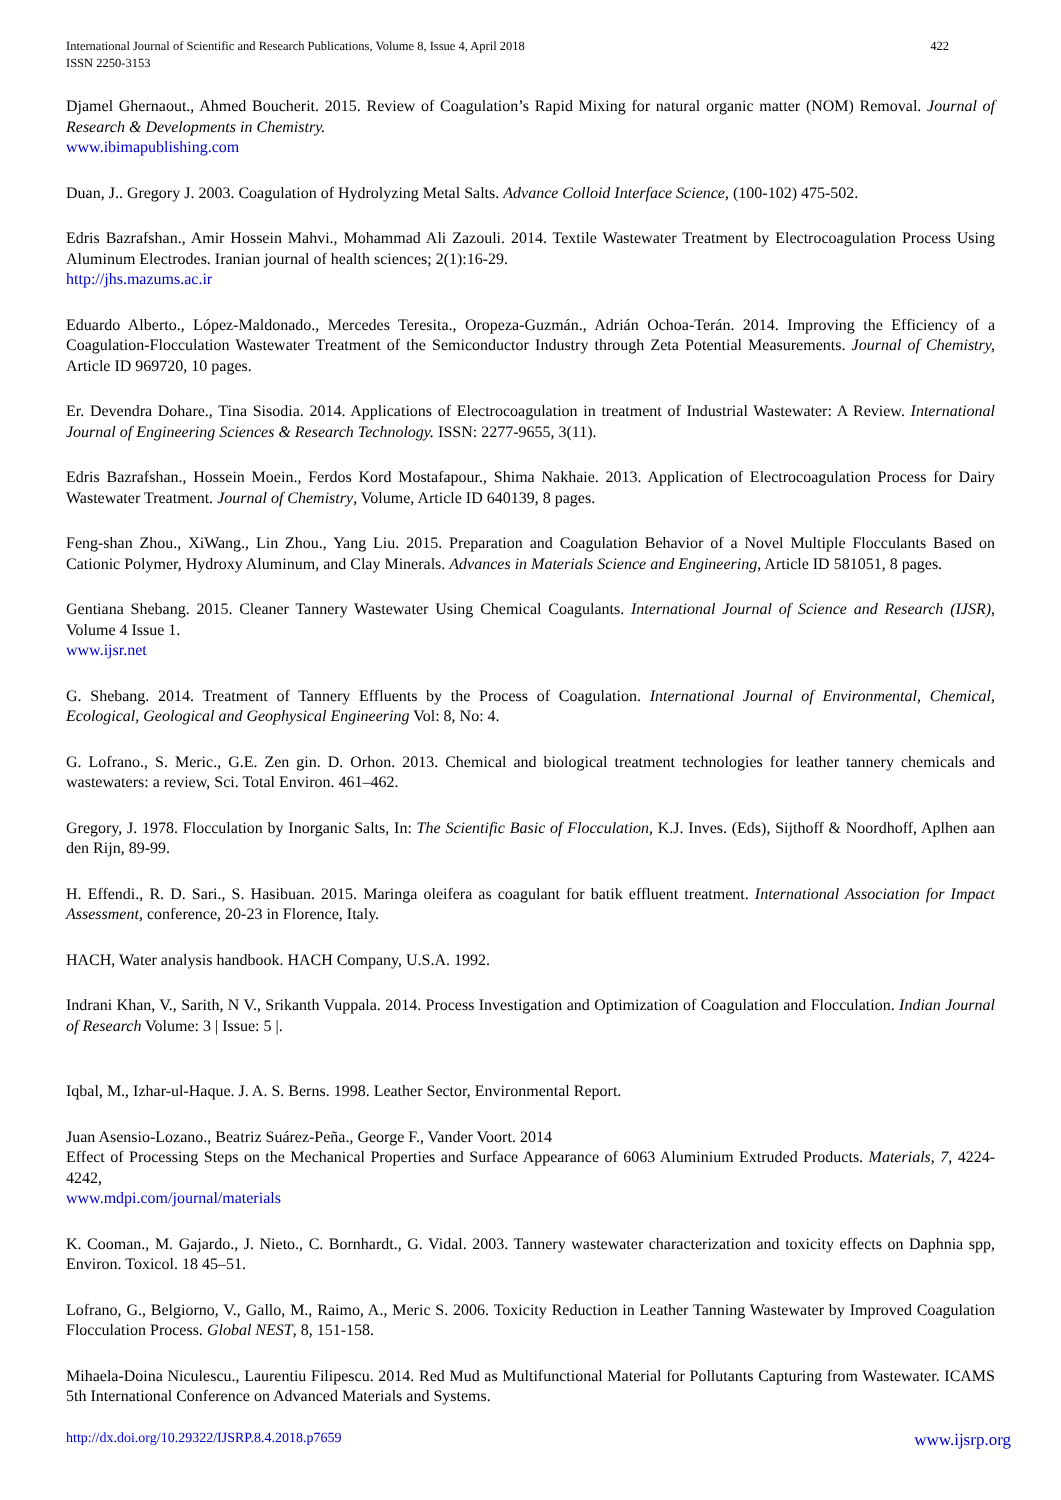International Journal of Scientific and Research Publications, Volume 8, Issue 4, April 2018
ISSN 2250-3153
422
Djamel Ghernaout., Ahmed Boucherit. 2015. Review of Coagulation’s Rapid Mixing for natural organic matter (NOM) Removal. Journal of Research & Developments in Chemistry.
www.ibimapublishing.com
Duan, J.. Gregory J. 2003. Coagulation of Hydrolyzing Metal Salts. Advance Colloid Interface Science, (100-102) 475-502.
Edris Bazrafshan., Amir Hossein Mahvi., Mohammad Ali Zazouli. 2014. Textile Wastewater Treatment by Electrocoagulation Process Using Aluminum Electrodes. Iranian journal of health sciences; 2(1):16-29.
http://jhs.mazums.ac.ir
Eduardo Alberto., López-Maldonado., Mercedes Teresita., Oropeza-Guzmán., Adrián Ochoa-Terán. 2014. Improving the Efficiency of a Coagulation-Flocculation Wastewater Treatment of the Semiconductor Industry through Zeta Potential Measurements. Journal of Chemistry, Article ID 969720, 10 pages.
Er. Devendra Dohare., Tina Sisodia. 2014. Applications of Electrocoagulation in treatment of Industrial Wastewater: A Review. International Journal of Engineering Sciences & Research Technology. ISSN: 2277-9655, 3(11).
Edris Bazrafshan., Hossein Moein., Ferdos Kord Mostafapour., Shima Nakhaie. 2013. Application of Electrocoagulation Process for Dairy Wastewater Treatment. Journal of Chemistry, Volume, Article ID 640139, 8 pages.
Feng-shan Zhou., XiWang., Lin Zhou., Yang Liu. 2015. Preparation and Coagulation Behavior of a Novel Multiple Flocculants Based on Cationic Polymer, Hydroxy Aluminum, and Clay Minerals. Advances in Materials Science and Engineering, Article ID 581051, 8 pages.
Gentiana Shebang. 2015. Cleaner Tannery Wastewater Using Chemical Coagulants. International Journal of Science and Research (IJSR), Volume 4 Issue 1.
www.ijsr.net
G. Shebang. 2014. Treatment of Tannery Effluents by the Process of Coagulation. International Journal of Environmental, Chemical, Ecological, Geological and Geophysical Engineering Vol: 8, No: 4.
G. Lofrano., S. Meric., G.E. Zen gin. D. Orhon. 2013. Chemical and biological treatment technologies for leather tannery chemicals and wastewaters: a review, Sci. Total Environ. 461–462.
Gregory, J. 1978. Flocculation by Inorganic Salts, In: The Scientific Basic of Flocculation, K.J. Inves. (Eds), Sijthoff & Noordhoff, Aplhen aan den Rijn, 89-99.
H. Effendi., R. D. Sari., S. Hasibuan. 2015. Maringa oleifera as coagulant for batik effluent treatment. International Association for Impact Assessment, conference, 20-23 in Florence, Italy.
HACH, Water analysis handbook. HACH Company, U.S.A. 1992.
Indrani Khan, V., Sarith, N V., Srikanth Vuppala. 2014. Process Investigation and Optimization of Coagulation and Flocculation. Indian Journal of Research Volume: 3 | Issue: 5 |.
Iqbal, M., Izhar-ul-Haque. J. A. S. Berns. 1998. Leather Sector, Environmental Report.
Juan Asensio-Lozano., Beatriz Suárez-Peña., George F., Vander Voort. 2014
Effect of Processing Steps on the Mechanical Properties and Surface Appearance of 6063 Aluminium Extruded Products. Materials, 7, 4224-4242,
www.mdpi.com/journal/materials
K. Cooman., M. Gajardo., J. Nieto., C. Bornhardt., G. Vidal. 2003. Tannery wastewater characterization and toxicity effects on Daphnia spp, Environ. Toxicol. 18 45–51.
Lofrano, G., Belgiorno, V., Gallo, M., Raimo, A., Meric S. 2006. Toxicity Reduction in Leather Tanning Wastewater by Improved Coagulation Flocculation Process. Global NEST, 8, 151-158.
Mihaela-Doina Niculescu., Laurentiu Filipescu. 2014. Red Mud as Multifunctional Material for Pollutants Capturing from Wastewater. ICAMS 5th International Conference on Advanced Materials and Systems.
http://dx.doi.org/10.29322/IJSRP.8.4.2018.p7659 www.ijsrp.org